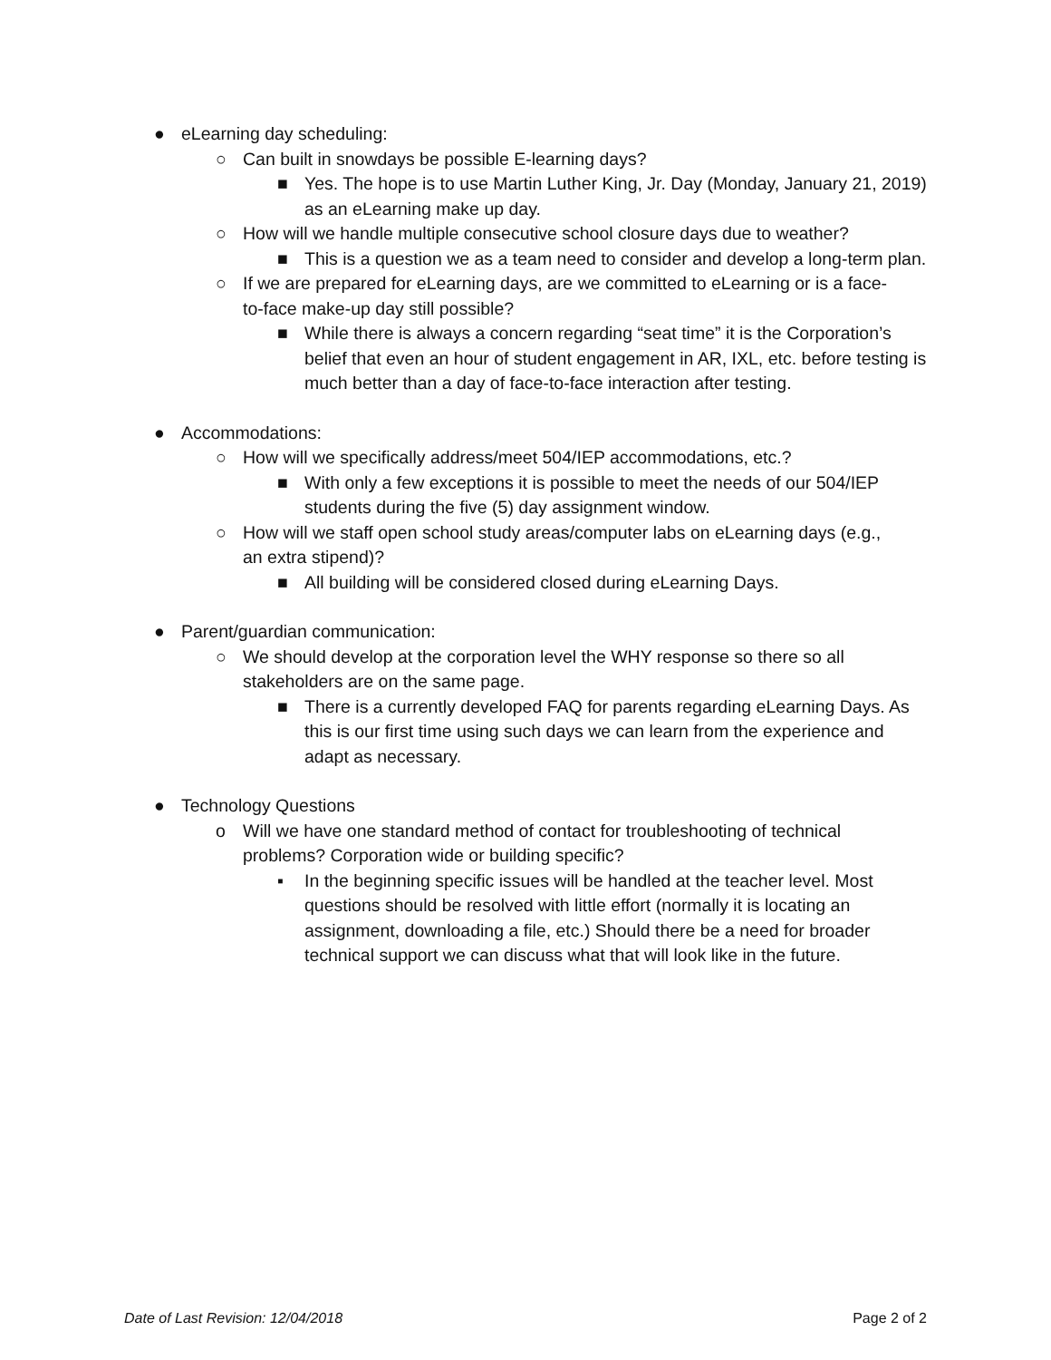● eLearning day scheduling:
○ Can built in snowdays be possible E-learning days?
■ Yes. The hope is to use Martin Luther King, Jr. Day (Monday, January 21, 2019) as an eLearning make up day.
○ How will we handle multiple consecutive school closure days due to weather?
■ This is a question we as a team need to consider and develop a long-term plan.
○ If we are prepared for eLearning days, are we committed to eLearning or is a face-to-face make-up day still possible?
■ While there is always a concern regarding “seat time” it is the Corporation’s belief that even an hour of student engagement in AR, IXL, etc. before testing is much better than a day of face-to-face interaction after testing.
● Accommodations:
○ How will we specifically address/meet 504/IEP accommodations, etc.?
■ With only a few exceptions it is possible to meet the needs of our 504/IEP students during the five (5) day assignment window.
○ How will we staff open school study areas/computer labs on eLearning days (e.g., an extra stipend)?
■ All building will be considered closed during eLearning Days.
● Parent/guardian communication:
○ We should develop at the corporation level the WHY response so there so all stakeholders are on the same page.
■ There is a currently developed FAQ for parents regarding eLearning Days. As this is our first time using such days we can learn from the experience and adapt as necessary.
● Technology Questions
o Will we have one standard method of contact for troubleshooting of technical problems? Corporation wide or building specific?
▪ In the beginning specific issues will be handled at the teacher level. Most questions should be resolved with little effort (normally it is locating an assignment, downloading a file, etc.) Should there be a need for broader technical support we can discuss what that will look like in the future.
Date of Last Revision: 12/04/2018 Page 2 of 2